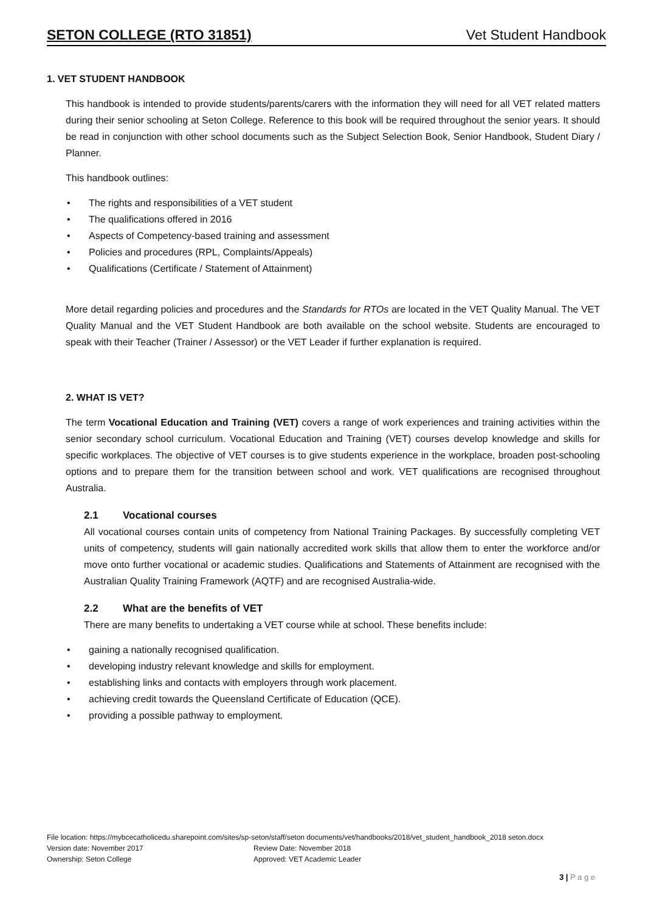SETON COLLEGE (RTO 31851) Vet Student Handbook
1. VET STUDENT HANDBOOK
This handbook is intended to provide students/parents/carers with the information they will need for all VET related matters during their senior schooling at Seton College. Reference to this book will be required throughout the senior years. It should be read in conjunction with other school documents such as the Subject Selection Book, Senior Handbook, Student Diary / Planner.
This handbook outlines:
• The rights and responsibilities of a VET student
• The qualifications offered in 2016
• Aspects of Competency-based training and assessment
• Policies and procedures (RPL, Complaints/Appeals)
• Qualifications (Certificate / Statement of Attainment)
More detail regarding policies and procedures and the Standards for RTOs are located in the VET Quality Manual. The VET Quality Manual and the VET Student Handbook are both available on the school website. Students are encouraged to speak with their Teacher (Trainer / Assessor) or the VET Leader if further explanation is required.
2. WHAT IS VET?
The term Vocational Education and Training (VET) covers a range of work experiences and training activities within the senior secondary school curriculum. Vocational Education and Training (VET) courses develop knowledge and skills for specific workplaces. The objective of VET courses is to give students experience in the workplace, broaden post-schooling options and to prepare them for the transition between school and work. VET qualifications are recognised throughout Australia.
2.1 Vocational courses
All vocational courses contain units of competency from National Training Packages. By successfully completing VET units of competency, students will gain nationally accredited work skills that allow them to enter the workforce and/or move onto further vocational or academic studies. Qualifications and Statements of Attainment are recognised with the Australian Quality Training Framework (AQTF) and are recognised Australia-wide.
2.2 What are the benefits of VET
There are many benefits to undertaking a VET course while at school. These benefits include:
• gaining a nationally recognised qualification.
• developing industry relevant knowledge and skills for employment.
• establishing links and contacts with employers through work placement.
• achieving credit towards the Queensland Certificate of Education (QCE).
• providing a possible pathway to employment.
File location: https://mybcecatholicedu.sharepoint.com/sites/sp-seton/staff/seton documents/vet/handbooks/2018/vet_student_handbook_2018 seton.docx
Version date: November 2017 Review Date: November 2018
Ownership: Seton College Approved: VET Academic Leader
3 | P a g e